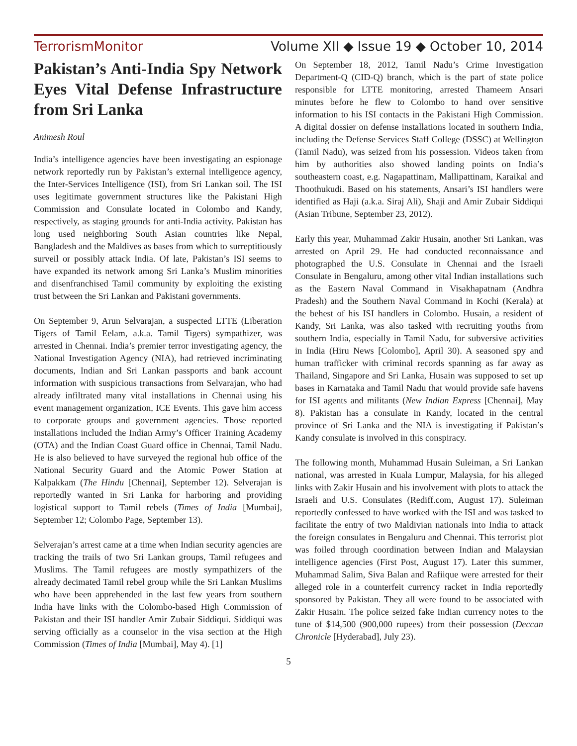TerrorismMonitor Volume XII ◆ Issue 19 ◆ October 10, 2014
Pakistan’s Anti-India Spy Network Eyes Vital Defense Infrastructure from Sri Lanka
Animesh Roul
India’s intelligence agencies have been investigating an espionage network reportedly run by Pakistan’s external intelligence agency, the Inter-Services Intelligence (ISI), from Sri Lankan soil. The ISI uses legitimate government structures like the Pakistani High Commission and Consulate located in Colombo and Kandy, respectively, as staging grounds for anti-India activity. Pakistan has long used neighboring South Asian countries like Nepal, Bangladesh and the Maldives as bases from which to surreptitiously surveil or possibly attack India. Of late, Pakistan’s ISI seems to have expanded its network among Sri Lanka’s Muslim minorities and disenfranchised Tamil community by exploiting the existing trust between the Sri Lankan and Pakistani governments.
On September 9, Arun Selvarajan, a suspected LTTE (Liberation Tigers of Tamil Eelam, a.k.a. Tamil Tigers) sympathizer, was arrested in Chennai. India’s premier terror investigating agency, the National Investigation Agency (NIA), had retrieved incriminating documents, Indian and Sri Lankan passports and bank account information with suspicious transactions from Selvarajan, who had already infiltrated many vital installations in Chennai using his event management organization, ICE Events. This gave him access to corporate groups and government agencies. Those reported installations included the Indian Army’s Officer Training Academy (OTA) and the Indian Coast Guard office in Chennai, Tamil Nadu. He is also believed to have surveyed the regional hub office of the National Security Guard and the Atomic Power Station at Kalpakkam (The Hindu [Chennai], September 12). Selverajan is reportedly wanted in Sri Lanka for harboring and providing logistical support to Tamil rebels (Times of India [Mumbai], September 12; Colombo Page, September 13).
Selverajan’s arrest came at a time when Indian security agencies are tracking the trails of two Sri Lankan groups, Tamil refugees and Muslims. The Tamil refugees are mostly sympathizers of the already decimated Tamil rebel group while the Sri Lankan Muslims who have been apprehended in the last few years from southern India have links with the Colombo-based High Commission of Pakistan and their ISI handler Amir Zubair Siddiqui. Siddiqui was serving officially as a counselor in the visa section at the High Commission (Times of India [Mumbai], May 4). [1]
On September 18, 2012, Tamil Nadu’s Crime Investigation Department-Q (CID-Q) branch, which is the part of state police responsible for LTTE monitoring, arrested Thameem Ansari minutes before he flew to Colombo to hand over sensitive information to his ISI contacts in the Pakistani High Commission. A digital dossier on defense installations located in southern India, including the Defense Services Staff College (DSSC) at Wellington (Tamil Nadu), was seized from his possession. Videos taken from him by authorities also showed landing points on India’s southeastern coast, e.g. Nagapattinam, Mallipattinam, Karaikal and Thoothukudi. Based on his statements, Ansari’s ISI handlers were identified as Haji (a.k.a. Siraj Ali), Shaji and Amir Zubair Siddiqui (Asian Tribune, September 23, 2012).
Early this year, Muhammad Zakir Husain, another Sri Lankan, was arrested on April 29. He had conducted reconnaissance and photographed the U.S. Consulate in Chennai and the Israeli Consulate in Bengaluru, among other vital Indian installations such as the Eastern Naval Command in Visakhapatnam (Andhra Pradesh) and the Southern Naval Command in Kochi (Kerala) at the behest of his ISI handlers in Colombo. Husain, a resident of Kandy, Sri Lanka, was also tasked with recruiting youths from southern India, especially in Tamil Nadu, for subversive activities in India (Hiru News [Colombo], April 30). A seasoned spy and human trafficker with criminal records spanning as far away as Thailand, Singapore and Sri Lanka, Husain was supposed to set up bases in Karnataka and Tamil Nadu that would provide safe havens for ISI agents and militants (New Indian Express [Chennai], May 8). Pakistan has a consulate in Kandy, located in the central province of Sri Lanka and the NIA is investigating if Pakistan’s Kandy consulate is involved in this conspiracy.
The following month, Muhammad Husain Suleiman, a Sri Lankan national, was arrested in Kuala Lumpur, Malaysia, for his alleged links with Zakir Husain and his involvement with plots to attack the Israeli and U.S. Consulates (Rediff.com, August 17). Suleiman reportedly confessed to have worked with the ISI and was tasked to facilitate the entry of two Maldivian nationals into India to attack the foreign consulates in Bengaluru and Chennai. This terrorist plot was foiled through coordination between Indian and Malaysian intelligence agencies (First Post, August 17). Later this summer, Muhammad Salim, Siva Balan and Rafiique were arrested for their alleged role in a counterfeit currency racket in India reportedly sponsored by Pakistan. They all were found to be associated with Zakir Husain. The police seized fake Indian currency notes to the tune of $14,500 (900,000 rupees) from their possession (Deccan Chronicle [Hyderabad], July 23).
5